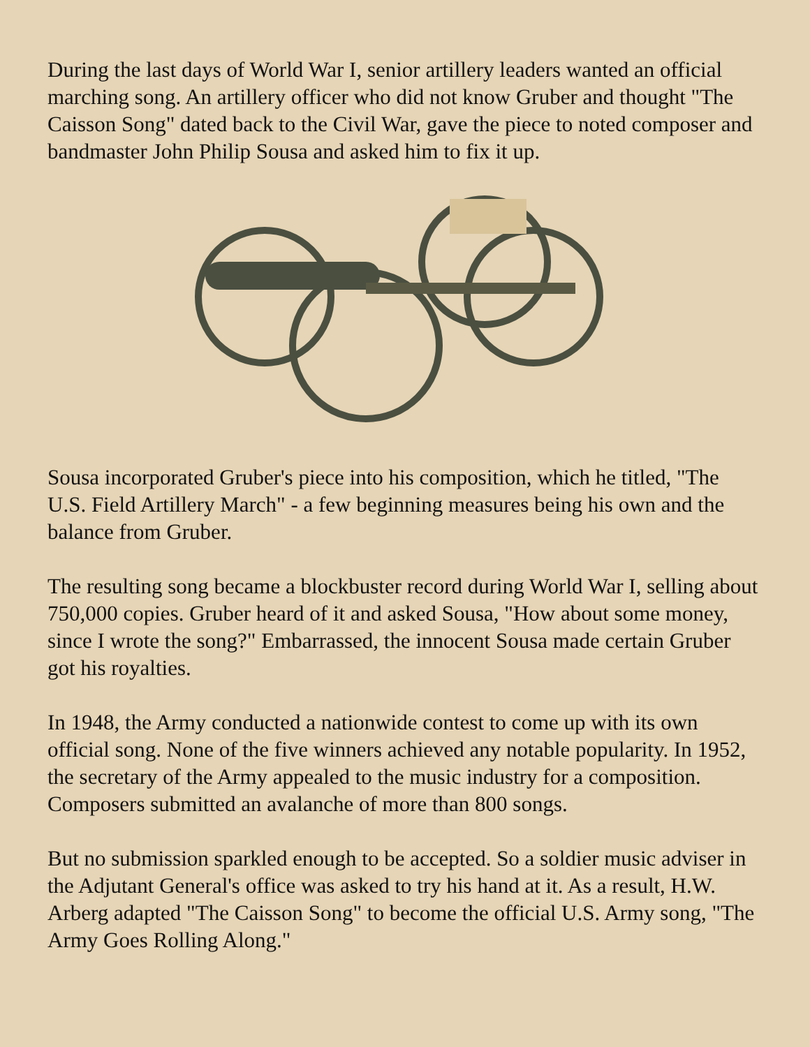During the last days of World War I, senior artillery leaders wanted an official marching song. An artillery officer who did not know Gruber and thought "The Caisson Song" dated back to the Civil War, gave the piece to noted composer and bandmaster John Philip Sousa and asked him to fix it up.
Sousa incorporated Gruber's piece into his composition, which he titled, "The U.S. Field Artillery March" - a few beginning measures being his own and the balance from Gruber.
The resulting song became a blockbuster record during World War I, selling about 750,000 copies. Gruber heard of it and asked Sousa, "How about some money, since I wrote the song?" Embarrassed, the innocent Sousa made certain Gruber got his royalties.
In 1948, the Army conducted a nationwide contest to come up with its own official song. None of the five winners achieved any notable popularity. In 1952, the secretary of the Army appealed to the music industry for a composition. Composers submitted an avalanche of more than 800 songs.
But no submission sparkled enough to be accepted. So a soldier music adviser in the Adjutant General's office was asked to try his hand at it. As a result, H.W. Arberg adapted "The Caisson Song" to become the official U.S. Army song, "The Army Goes Rolling Along."